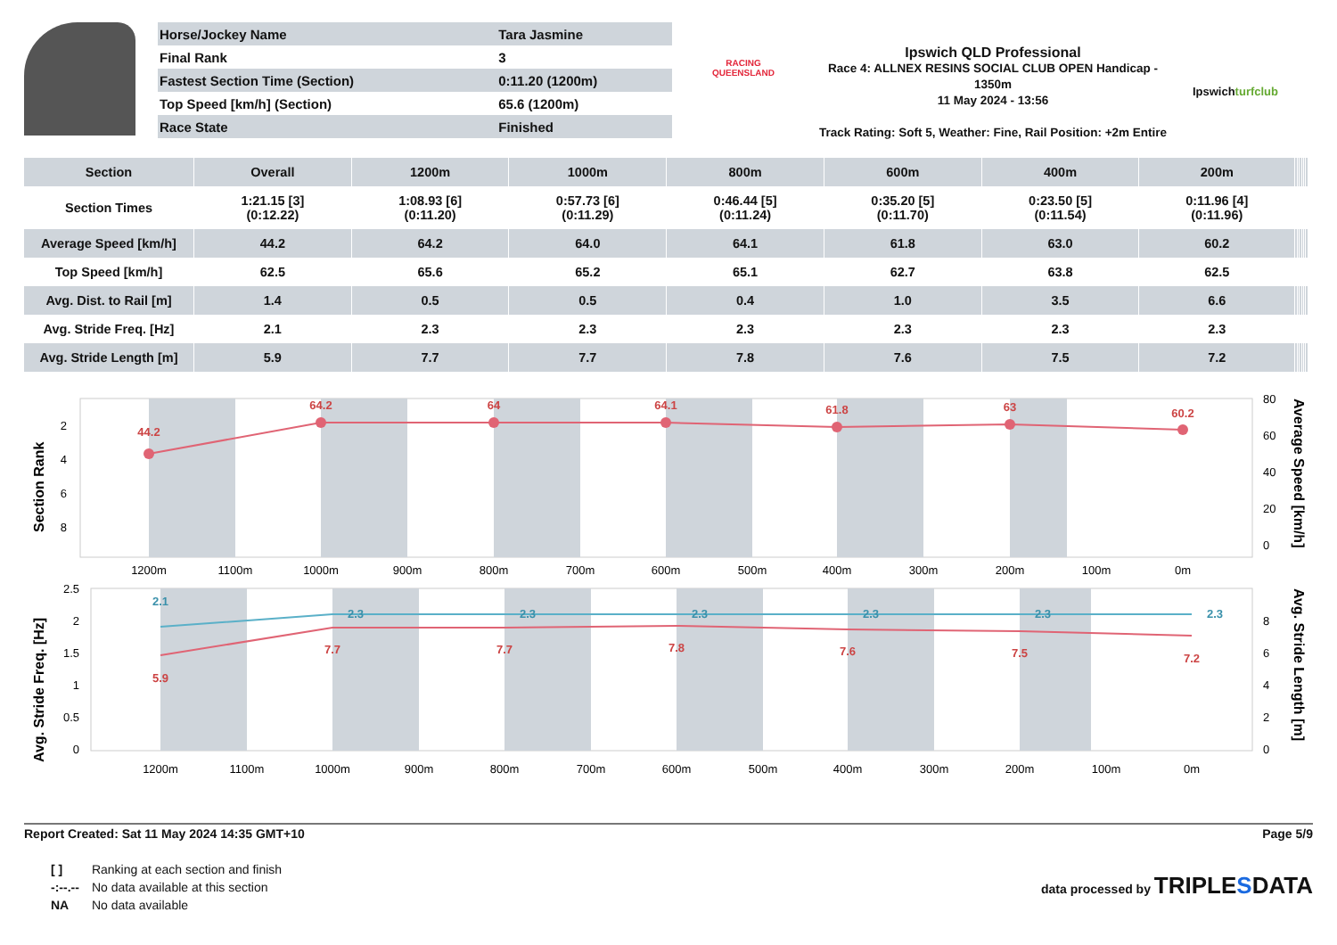| Horse/Jockey Name | Tara Jasmine |
| Final Rank | 3 |
| Fastest Section Time (Section) | 0:11.20 (1200m) |
| Top Speed [km/h] (Section) | 65.6 (1200m) |
| Race State | Finished |
RACING
QUEENSLAND
Ipswich QLD Professional
Race 4: ALLNEX RESINS SOCIAL CLUB OPEN Handicap - 1350m
11 May 2024 - 13:56
Track Rating: Soft 5, Weather: Fine, Rail Position: +2m Entire
Ipswichturfclub
| Section | Overall | 1200m | 1000m | 800m | 600m | 400m | 200m | | | | | | |
| --- | --- | --- | --- | --- | --- | --- | --- | --- | --- | --- | --- | --- | --- |
| Section Times | 1:21.15 [3] (0:12.22) | 1:08.93 [6] (0:11.20) | 0:57.73 [6] (0:11.29) | 0:46.44 [5] (0:11.24) | 0:35.20 [5] (0:11.70) | 0:23.50 [5] (0:11.54) | 0:11.96 [4] (0:11.96) | | | | | | |
| Average Speed [km/h] | 44.2 | 64.2 | 64.0 | 64.1 | 61.8 | 63.0 | 60.2 | | | | | | |
| Top Speed [km/h] | 62.5 | 65.6 | 65.2 | 65.1 | 62.7 | 63.8 | 62.5 | | | | | | |
| Avg. Dist. to Rail [m] | 1.4 | 0.5 | 0.5 | 0.4 | 1.0 | 3.5 | 6.6 | | | | | | |
| Avg. Stride Freq. [Hz] | 2.1 | 2.3 | 2.3 | 2.3 | 2.3 | 2.3 | 2.3 | | | | | | |
| Avg. Stride Length [m] | 5.9 | 7.7 | 7.7 | 7.8 | 7.6 | 7.5 | 7.2 | | | | | | |
44.2
64.2
64
64.1
61.8
63
60.2
1200m
1100m
1000m
900m
800m
700m
600m
500m
400m
300m
200m
100m
0m
2
4
6
8
80
60
40
20
0
Section Rank
Average Speed [km/h]
5.9
7.7
7.7
7.8
7.6
7.5
7.2
2.1
2.3
2.3
2.3
2.3
2.3
2.3
1200m
1100m
1000m
900m
800m
700m
600m
500m
400m
300m
200m
100m
0m
2.5
2
1.5
1
0.5
0
8
6
4
2
0
Avg. Stride Freq. [Hz]
Avg. Stride Length [m]
Report Created: Sat 11 May 2024 14:35 GMT+10 Page 5/9
| [ ] | Ranking at each section and finish |
| -:--.-- | No data available at this section |
| NA | No data available |
data processed by TRIPLESDATA